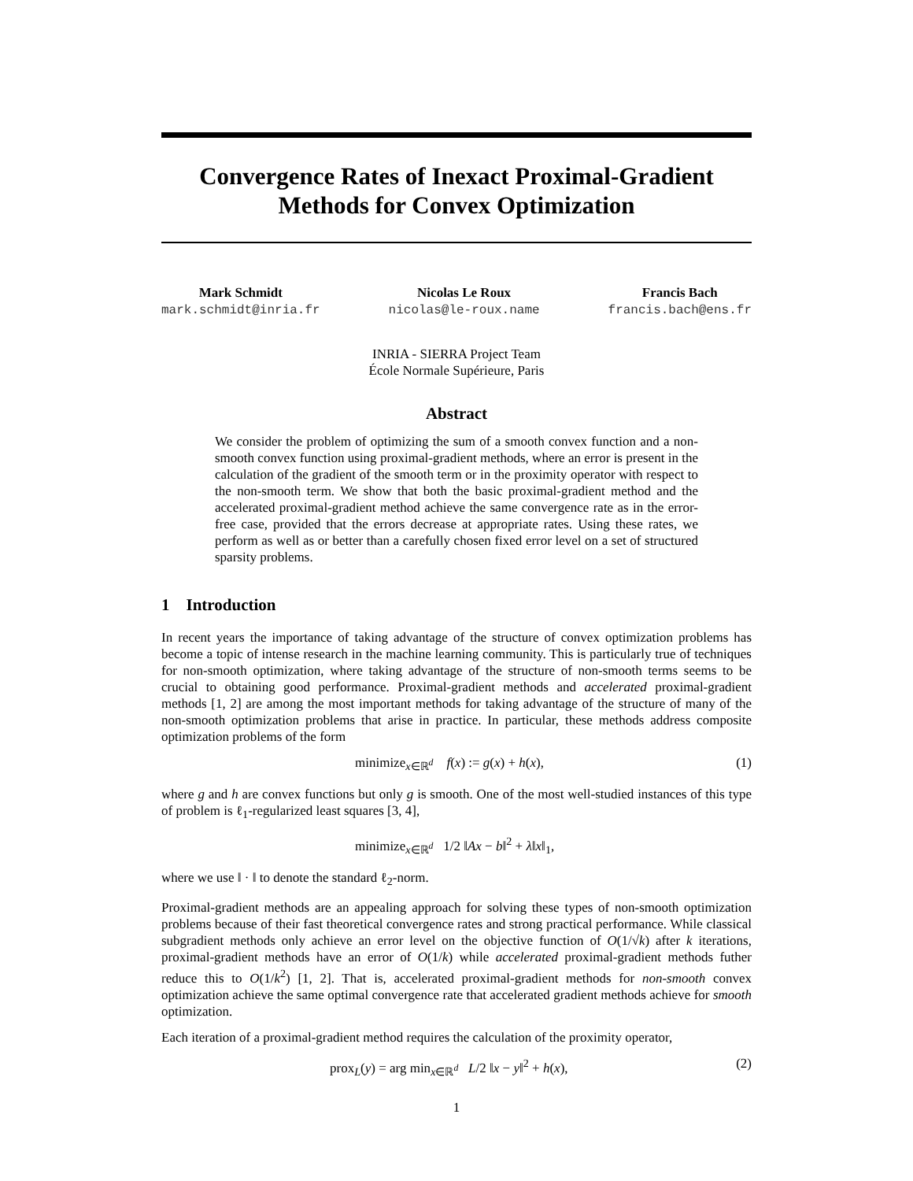Convergence Rates of Inexact Proximal-Gradient
Methods for Convex Optimization
Mark Schmidt
mark.schmidt@inria.fr
Nicolas Le Roux
nicolas@le-roux.name
Francis Bach
francis.bach@ens.fr
INRIA - SIERRA Project Team
École Normale Supérieure, Paris
Abstract
We consider the problem of optimizing the sum of a smooth convex function and a non-smooth convex function using proximal-gradient methods, where an error is present in the calculation of the gradient of the smooth term or in the proximity operator with respect to the non-smooth term. We show that both the basic proximal-gradient method and the accelerated proximal-gradient method achieve the same convergence rate as in the error-free case, provided that the errors decrease at appropriate rates. Using these rates, we perform as well as or better than a carefully chosen fixed error level on a set of structured sparsity problems.
1 Introduction
In recent years the importance of taking advantage of the structure of convex optimization problems has become a topic of intense research in the machine learning community. This is particularly true of techniques for non-smooth optimization, where taking advantage of the structure of non-smooth terms seems to be crucial to obtaining good performance. Proximal-gradient methods and accelerated proximal-gradient methods [1, 2] are among the most important methods for taking advantage of the structure of many of the non-smooth optimization problems that arise in practice. In particular, these methods address composite optimization problems of the form
minimize<sub>x∈ℝ<sup>d</sup></sub> f(x) := g(x) + h(x), (1)
where g and h are convex functions but only g is smooth. One of the most well-studied instances of this type of problem is ℓ<sub>1</sub>-regularized least squares [3, 4],
minimize<sub>x∈ℝ<sup>d</sup></sub> 1/2 ‖Ax − b‖<sup>2</sup> + λ‖x‖<sub>1</sub>,
where we use ‖ · ‖ to denote the standard ℓ<sub>2</sub>-norm.
Proximal-gradient methods are an appealing approach for solving these types of non-smooth optimization problems because of their fast theoretical convergence rates and strong practical performance. While classical subgradient methods only achieve an error level on the objective function of O(1/√k) after k iterations, proximal-gradient methods have an error of O(1/k) while accelerated proximal-gradient methods futher reduce this to O(1/k<sup>2</sup>) [1, 2]. That is, accelerated proximal-gradient methods for non-smooth convex optimization achieve the same optimal convergence rate that accelerated gradient methods achieve for smooth optimization.
Each iteration of a proximal-gradient method requires the calculation of the proximity operator,
prox<sub>L</sub>(y) = arg min<sub>x∈ℝ<sup>d</sup></sub> L/2 ‖x − y‖<sup>2</sup> + h(x), (2)
1